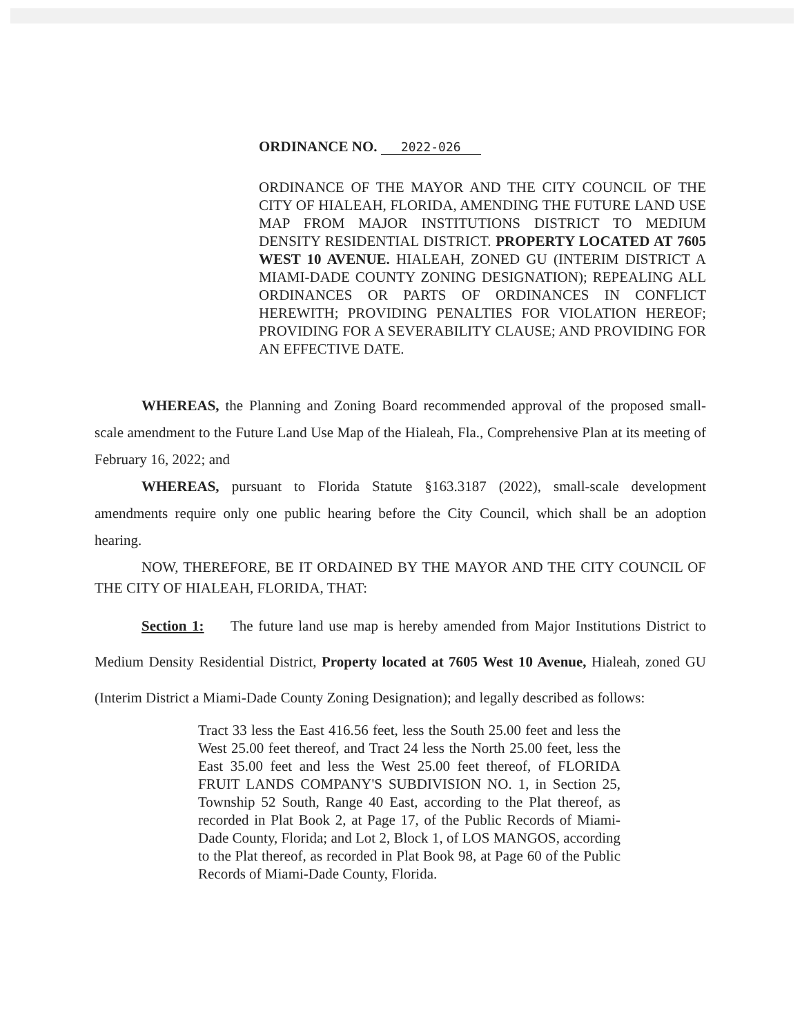ORDINANCE NO. 2022-026
ORDINANCE OF THE MAYOR AND THE CITY COUNCIL OF THE CITY OF HIALEAH, FLORIDA, AMENDING THE FUTURE LAND USE MAP FROM MAJOR INSTITUTIONS DISTRICT TO MEDIUM DENSITY RESIDENTIAL DISTRICT. PROPERTY LOCATED AT 7605 WEST 10 AVENUE. HIALEAH, ZONED GU (INTERIM DISTRICT A MIAMI-DADE COUNTY ZONING DESIGNATION); REPEALING ALL ORDINANCES OR PARTS OF ORDINANCES IN CONFLICT HEREWITH; PROVIDING PENALTIES FOR VIOLATION HEREOF; PROVIDING FOR A SEVERABILITY CLAUSE; AND PROVIDING FOR AN EFFECTIVE DATE.
WHEREAS, the Planning and Zoning Board recommended approval of the proposed small-scale amendment to the Future Land Use Map of the Hialeah, Fla., Comprehensive Plan at its meeting of February 16, 2022; and
WHEREAS, pursuant to Florida Statute §163.3187 (2022), small-scale development amendments require only one public hearing before the City Council, which shall be an adoption hearing.
NOW, THEREFORE, BE IT ORDAINED BY THE MAYOR AND THE CITY COUNCIL OF THE CITY OF HIALEAH, FLORIDA, THAT:
Section 1: The future land use map is hereby amended from Major Institutions District to Medium Density Residential District, Property located at 7605 West 10 Avenue, Hialeah, zoned GU (Interim District a Miami-Dade County Zoning Designation); and legally described as follows:
Tract 33 less the East 416.56 feet, less the South 25.00 feet and less the West 25.00 feet thereof, and Tract 24 less the North 25.00 feet, less the East 35.00 feet and less the West 25.00 feet thereof, of FLORIDA FRUIT LANDS COMPANY'S SUBDIVISION NO. 1, in Section 25, Township 52 South, Range 40 East, according to the Plat thereof, as recorded in Plat Book 2, at Page 17, of the Public Records of Miami-Dade County, Florida; and Lot 2, Block 1, of LOS MANGOS, according to the Plat thereof, as recorded in Plat Book 98, at Page 60 of the Public Records of Miami-Dade County, Florida.